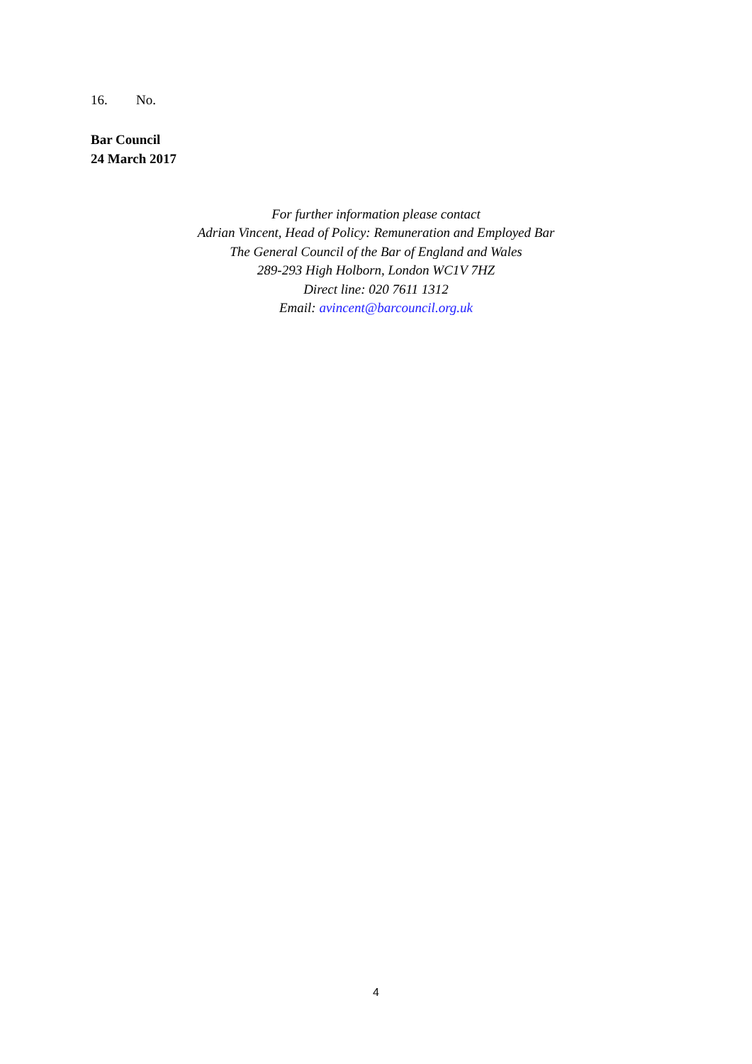16. No.
Bar Council
24 March 2017
For further information please contact
Adrian Vincent, Head of Policy: Remuneration and Employed Bar
The General Council of the Bar of England and Wales
289-293 High Holborn, London WC1V 7HZ
Direct line: 020 7611 1312
Email: avincent@barcouncil.org.uk
4